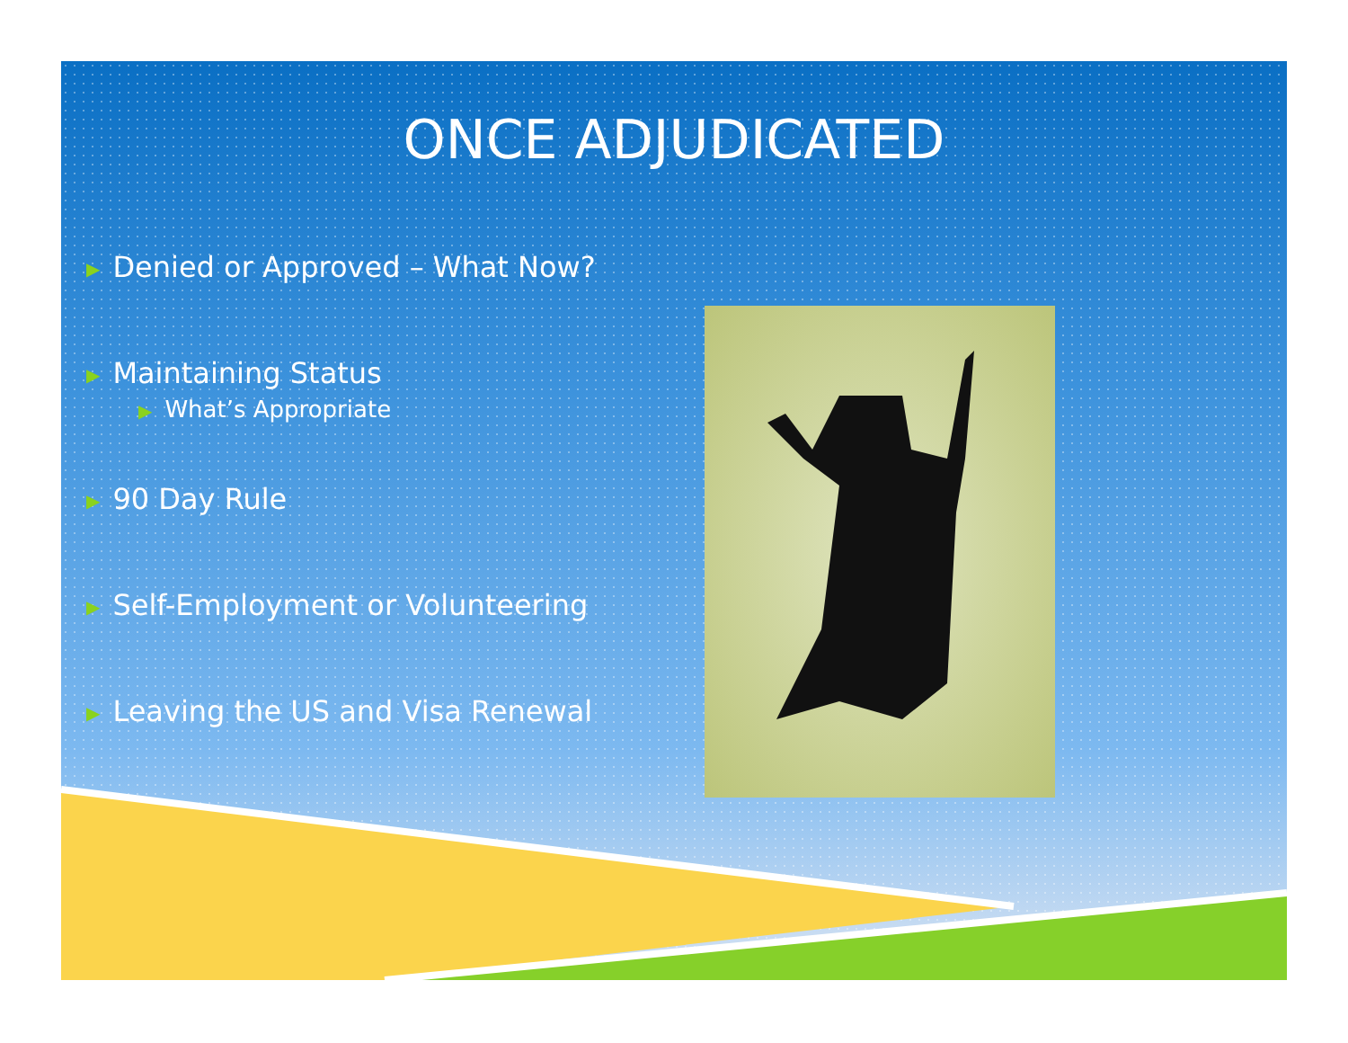ONCE ADJUDICATED
▶ Denied or Approved – What Now?
▶ Maintaining Status
▶ What’s Appropriate
▶ 90 Day Rule
▶ Self-Employment or Volunteering
▶ Leaving the US and Visa Renewal